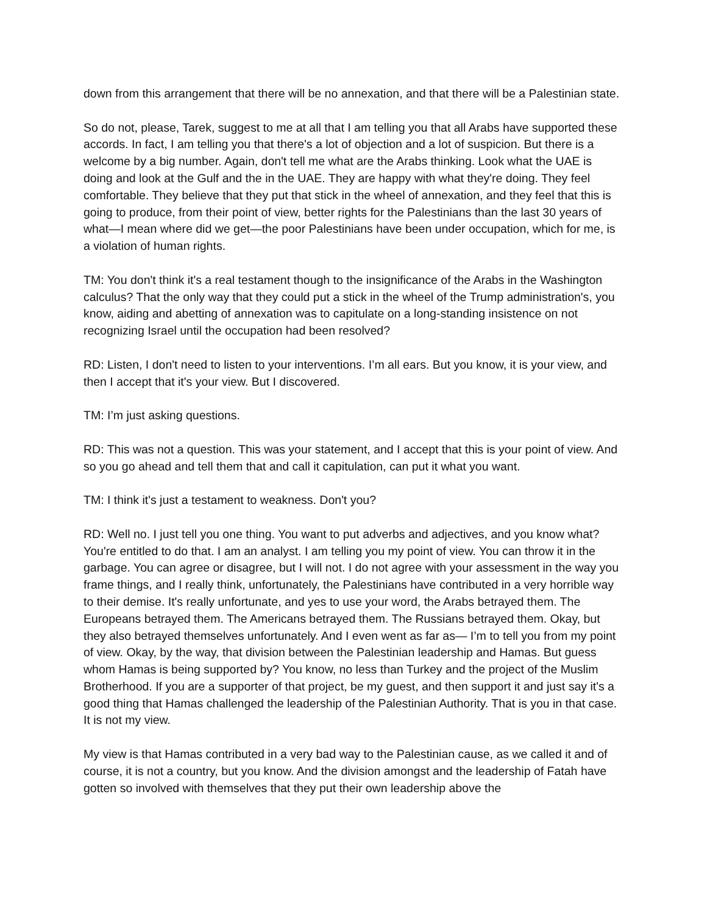down from this arrangement that there will be no annexation, and that there will be a Palestinian state.
So do not, please, Tarek, suggest to me at all that I am telling you that all Arabs have supported these accords. In fact, I am telling you that there's a lot of objection and a lot of suspicion. But there is a welcome by a big number. Again, don't tell me what are the Arabs thinking. Look what the UAE is doing and look at the Gulf and the in the UAE. They are happy with what they're doing. They feel comfortable. They believe that they put that stick in the wheel of annexation, and they feel that this is going to produce, from their point of view, better rights for the Palestinians than the last 30 years of what—I mean where did we get—the poor Palestinians have been under occupation, which for me, is a violation of human rights.
TM: You don't think it's a real testament though to the insignificance of the Arabs in the Washington calculus? That the only way that they could put a stick in the wheel of the Trump administration's, you know, aiding and abetting of annexation was to capitulate on a long-standing insistence on not recognizing Israel until the occupation had been resolved?
RD: Listen, I don't need to listen to your interventions. I’m all ears. But you know, it is your view, and then I accept that it's your view. But I discovered.
TM: I’m just asking questions.
RD: This was not a question. This was your statement, and I accept that this is your point of view. And so you go ahead and tell them that and call it capitulation, can put it what you want.
TM: I think it's just a testament to weakness. Don't you?
RD: Well no. I just tell you one thing. You want to put adverbs and adjectives, and you know what? You're entitled to do that. I am an analyst. I am telling you my point of view. You can throw it in the garbage. You can agree or disagree, but I will not. I do not agree with your assessment in the way you frame things, and I really think, unfortunately, the Palestinians have contributed in a very horrible way to their demise. It's really unfortunate, and yes to use your word, the Arabs betrayed them. The Europeans betrayed them. The Americans betrayed them. The Russians betrayed them. Okay, but they also betrayed themselves unfortunately. And I even went as far as— I’m to tell you from my point of view. Okay, by the way, that division between the Palestinian leadership and Hamas. But guess whom Hamas is being supported by? You know, no less than Turkey and the project of the Muslim Brotherhood. If you are a supporter of that project, be my guest, and then support it and just say it's a good thing that Hamas challenged the leadership of the Palestinian Authority. That is you in that case. It is not my view.
My view is that Hamas contributed in a very bad way to the Palestinian cause, as we called it and of course, it is not a country, but you know. And the division amongst and the leadership of Fatah have gotten so involved with themselves that they put their own leadership above the